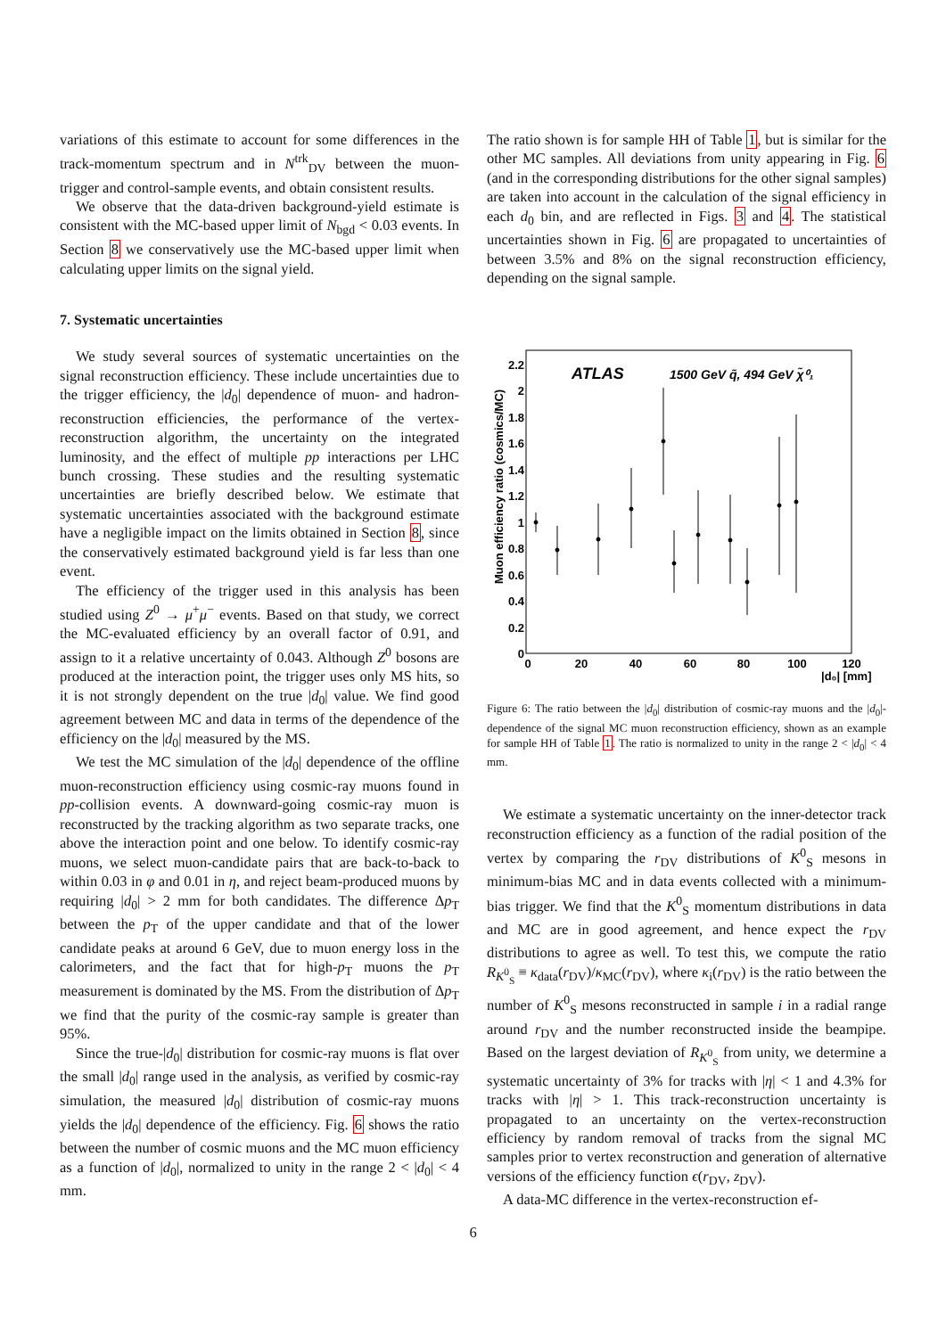variations of this estimate to account for some differences in the track-momentum spectrum and in N<sup>trk</sup><sub>DV</sub> between the muon-trigger and control-sample events, and obtain consistent results.
We observe that the data-driven background-yield estimate is consistent with the MC-based upper limit of N<sub>bgd</sub> < 0.03 events. In Section 8 we conservatively use the MC-based upper limit when calculating upper limits on the signal yield.
7. Systematic uncertainties
We study several sources of systematic uncertainties on the signal reconstruction efficiency. These include uncertainties due to the trigger efficiency, the |d<sub>0</sub>| dependence of muon- and hadron-reconstruction efficiencies, the performance of the vertex-reconstruction algorithm, the uncertainty on the integrated luminosity, and the effect of multiple pp interactions per LHC bunch crossing. These studies and the resulting systematic uncertainties are briefly described below. We estimate that systematic uncertainties associated with the background estimate have a negligible impact on the limits obtained in Section 8, since the conservatively estimated background yield is far less than one event.
The efficiency of the trigger used in this analysis has been studied using Z<sup>0</sup> → μ<sup>+</sup>μ<sup>−</sup> events. Based on that study, we correct the MC-evaluated efficiency by an overall factor of 0.91, and assign to it a relative uncertainty of 0.043. Although Z<sup>0</sup> bosons are produced at the interaction point, the trigger uses only MS hits, so it is not strongly dependent on the true |d<sub>0</sub>| value. We find good agreement between MC and data in terms of the dependence of the efficiency on the |d<sub>0</sub>| measured by the MS.
We test the MC simulation of the |d<sub>0</sub>| dependence of the offline muon-reconstruction efficiency using cosmic-ray muons found in pp-collision events. A downward-going cosmic-ray muon is reconstructed by the tracking algorithm as two separate tracks, one above the interaction point and one below. To identify cosmic-ray muons, we select muon-candidate pairs that are back-to-back to within 0.03 in φ and 0.01 in η, and reject beam-produced muons by requiring |d<sub>0</sub>| > 2 mm for both candidates. The difference Δp<sub>T</sub> between the p<sub>T</sub> of the upper candidate and that of the lower candidate peaks at around 6 GeV, due to muon energy loss in the calorimeters, and the fact that for high-p<sub>T</sub> muons the p<sub>T</sub> measurement is dominated by the MS. From the distribution of Δp<sub>T</sub> we find that the purity of the cosmic-ray sample is greater than 95%.
Since the true-|d<sub>0</sub>| distribution for cosmic-ray muons is flat over the small |d<sub>0</sub>| range used in the analysis, as verified by cosmic-ray simulation, the measured |d<sub>0</sub>| distribution of cosmic-ray muons yields the |d<sub>0</sub>| dependence of the efficiency. Fig. 6 shows the ratio between the number of cosmic muons and the MC muon efficiency as a function of |d<sub>0</sub>|, normalized to unity in the range 2 < |d<sub>0</sub>| < 4 mm.
The ratio shown is for sample HH of Table 1, but is similar for the other MC samples. All deviations from unity appearing in Fig. 6 (and in the corresponding distributions for the other signal samples) are taken into account in the calculation of the signal efficiency in each d<sub>0</sub> bin, and are reflected in Figs. 3 and 4. The statistical uncertainties shown in Fig. 6 are propagated to uncertainties of between 3.5% and 8% on the signal reconstruction efficiency, depending on the signal sample.
ATLAS
1500 GeV q̃, 494 GeV χ̃⁰₁
0
0.2
0.4
0.6
0.8
1
1.2
1.4
1.6
1.8
2
2.2
0
20
40
60
80
100
120
|d₀| [mm]
Muon efficiency ratio (cosmics/MC)
Figure 6: The ratio between the |d<sub>0</sub>| distribution of cosmic-ray muons and the |d<sub>0</sub>|-dependence of the signal MC muon reconstruction efficiency, shown as an example for sample HH of Table 1. The ratio is normalized to unity in the range 2 < |d<sub>0</sub>| < 4 mm.
We estimate a systematic uncertainty on the inner-detector track reconstruction efficiency as a function of the radial position of the vertex by comparing the r<sub>DV</sub> distributions of K<sup>0</sup><sub>S</sub> mesons in minimum-bias MC and in data events collected with a minimum-bias trigger. We find that the K<sup>0</sup><sub>S</sub> momentum distributions in data and MC are in good agreement, and hence expect the r<sub>DV</sub> distributions to agree as well. To test this, we compute the ratio R<sub>K<sup>0</sup><sub>S</sub></sub> ≡ κ<sub>data</sub>(r<sub>DV</sub>)/κ<sub>MC</sub>(r<sub>DV</sub>), where κ<sub>i</sub>(r<sub>DV</sub>) is the ratio between the number of K<sup>0</sup><sub>S</sub> mesons reconstructed in sample i in a radial range around r<sub>DV</sub> and the number reconstructed inside the beampipe. Based on the largest deviation of R<sub>K<sup>0</sup><sub>S</sub></sub> from unity, we determine a systematic uncertainty of 3% for tracks with |η| < 1 and 4.3% for tracks with |η| > 1. This track-reconstruction uncertainty is propagated to an uncertainty on the vertex-reconstruction efficiency by random removal of tracks from the signal MC samples prior to vertex reconstruction and generation of alternative versions of the efficiency function ϵ(r<sub>DV</sub>, z<sub>DV</sub>).
A data-MC difference in the vertex-reconstruction ef-
6